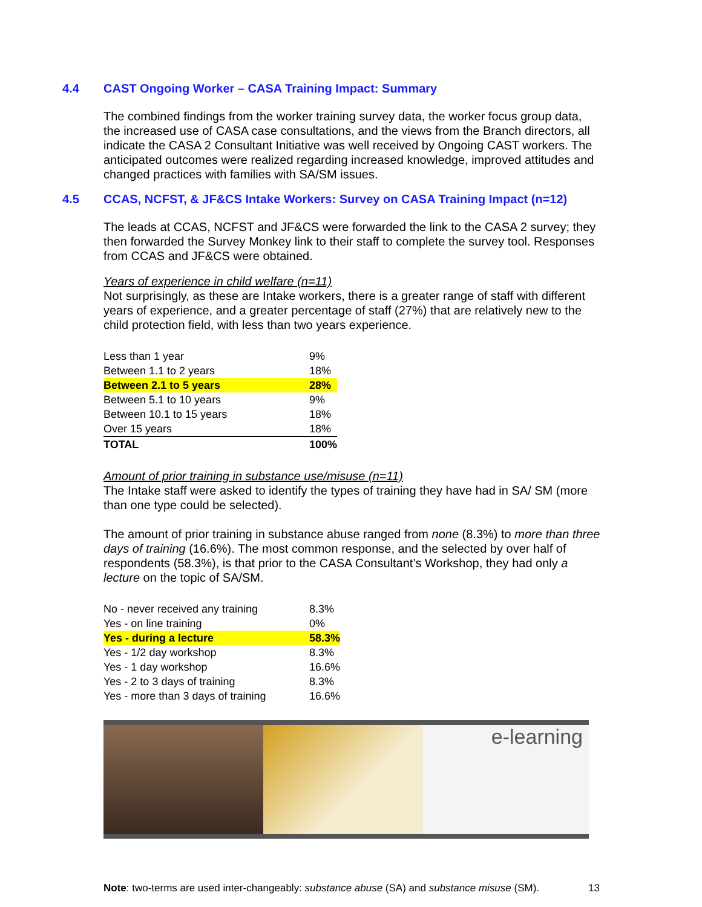4.4 CAST Ongoing Worker – CASA Training Impact: Summary
The combined findings from the worker training survey data, the worker focus group data, the increased use of CASA case consultations, and the views from the Branch directors, all indicate the CASA 2 Consultant Initiative was well received by Ongoing CAST workers. The anticipated outcomes were realized regarding increased knowledge, improved attitudes and changed practices with families with SA/SM issues.
4.5 CCAS, NCFST, & JF&CS Intake Workers: Survey on CASA Training Impact (n=12)
The leads at CCAS, NCFST and JF&CS were forwarded the link to the CASA 2 survey; they then forwarded the Survey Monkey link to their staff to complete the survey tool. Responses from CCAS and JF&CS were obtained.
Years of experience in child welfare (n=11)
Not surprisingly, as these are Intake workers, there is a greater range of staff with different years of experience, and a greater percentage of staff (27%) that are relatively new to the child protection field, with less than two years experience.
| Less than 1 year | 9% |
| Between 1.1 to 2 years | 18% |
| Between 2.1 to 5 years | 28% |
| Between 5.1 to 10 years | 9% |
| Between 10.1 to 15 years | 18% |
| Over 15 years | 18% |
| TOTAL | 100% |
Amount of prior training in substance use/misuse (n=11)
The Intake staff were asked to identify the types of training they have had in SA/ SM (more than one type could be selected).
The amount of prior training in substance abuse ranged from none (8.3%) to more than three days of training (16.6%). The most common response, and the selected by over half of respondents (58.3%), is that prior to the CASA Consultant’s Workshop, they had only a lecture on the topic of SA/SM.
| No - never received any training | 8.3% |
| Yes - on line training | 0% |
| Yes - during a lecture | 58.3% |
| Yes - 1/2 day workshop | 8.3% |
| Yes - 1 day workshop | 16.6% |
| Yes - 2 to 3 days of training | 8.3% |
| Yes - more than 3 days of training | 16.6% |
e-learning
Note: two-terms are used inter-changeably: substance abuse (SA) and substance misuse (SM). 13